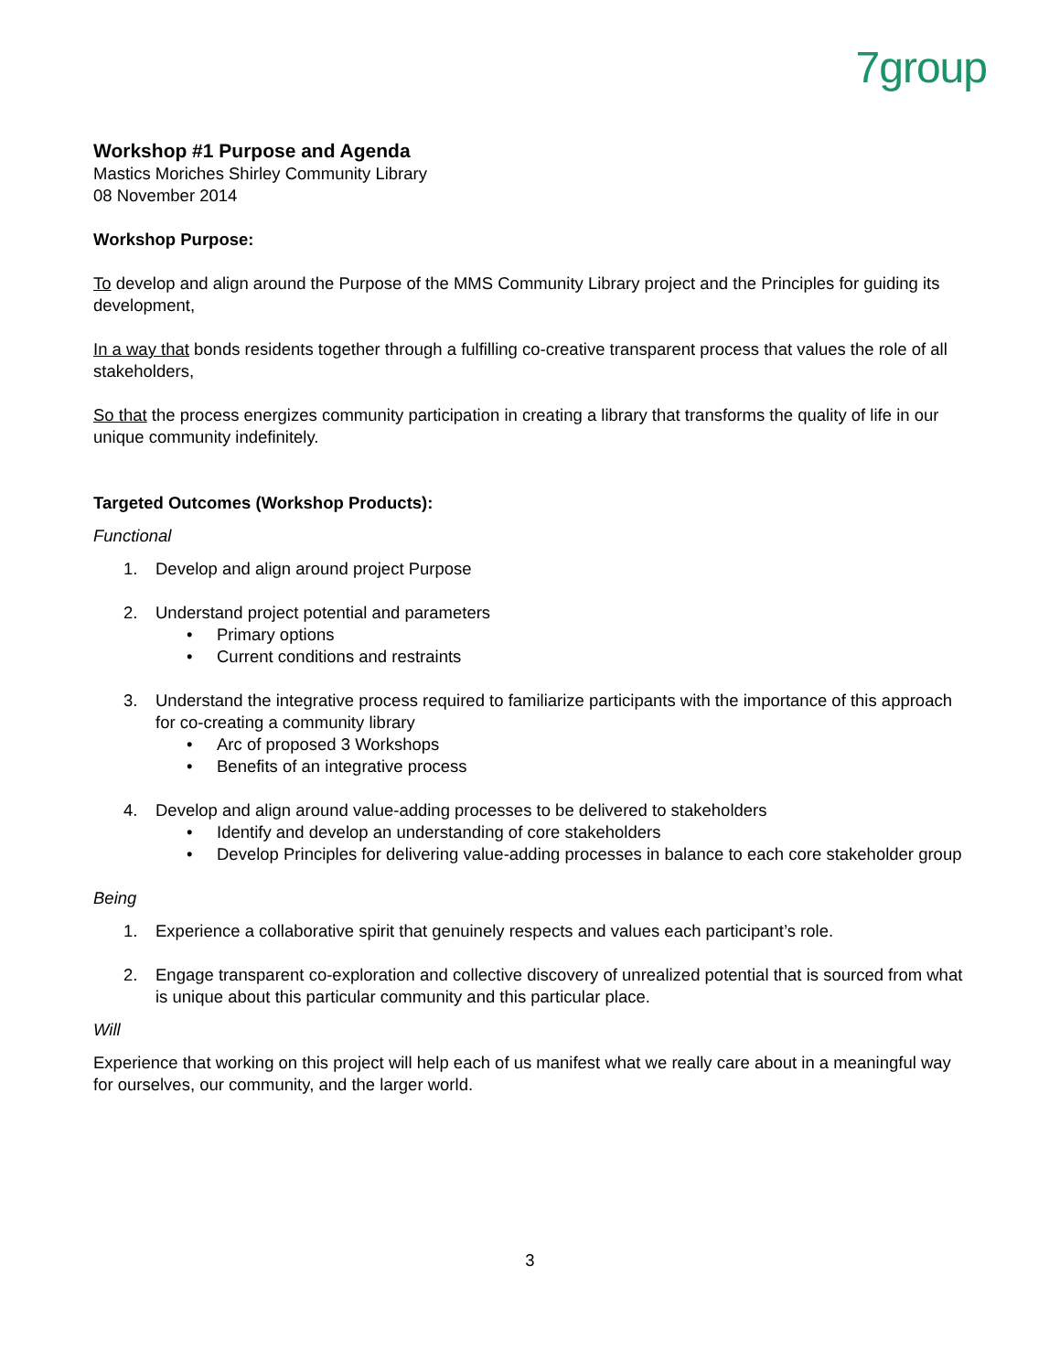7group
Workshop #1 Purpose and Agenda
Mastics Moriches Shirley Community Library
08 November 2014
Workshop Purpose:
To develop and align around the Purpose of the MMS Community Library project and the Principles for guiding its development,
In a way that bonds residents together through a fulfilling co-creative transparent process that values the role of all stakeholders,
So that the process energizes community participation in creating a library that transforms the quality of life in our unique community indefinitely.
Targeted Outcomes (Workshop Products):
Functional
1. Develop and align around project Purpose
2. Understand project potential and parameters
• Primary options
• Current conditions and restraints
3. Understand the integrative process required to familiarize participants with the importance of this approach for co-creating a community library
• Arc of proposed 3 Workshops
• Benefits of an integrative process
4. Develop and align around value-adding processes to be delivered to stakeholders
• Identify and develop an understanding of core stakeholders
• Develop Principles for delivering value-adding processes in balance to each core stakeholder group
Being
1. Experience a collaborative spirit that genuinely respects and values each participant’s role.
2. Engage transparent co-exploration and collective discovery of unrealized potential that is sourced from what is unique about this particular community and this particular place.
Will
Experience that working on this project will help each of us manifest what we really care about in a meaningful way for ourselves, our community, and the larger world.
3